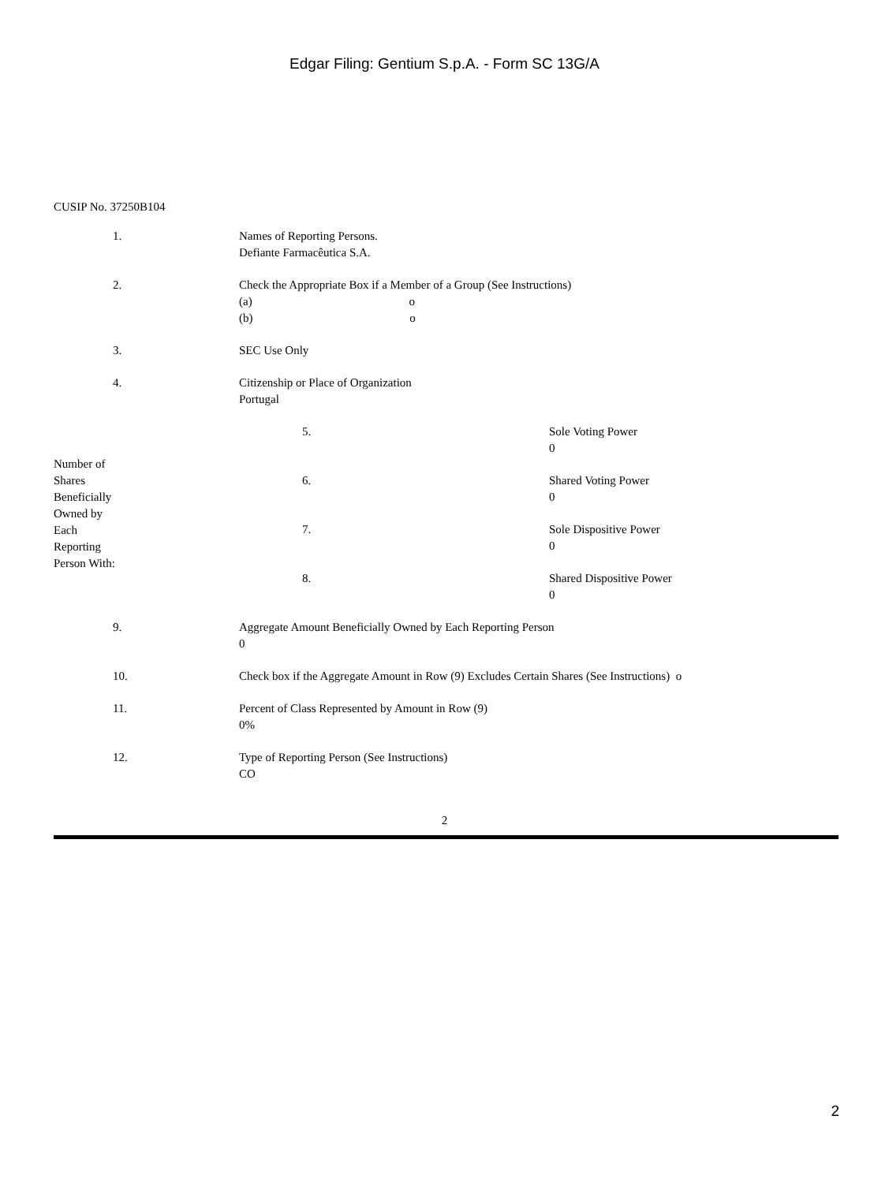Edgar Filing: Gentium S.p.A. - Form SC 13G/A
CUSIP No. 37250B104
| 1. | Names of Reporting Persons. Defiante Farmacêutica S.A. |
| 2. | Check the Appropriate Box if a Member of a Group (See Instructions) (a) o (b) o |
| 3. | SEC Use Only |
| 4. | Citizenship or Place of Organization Portugal |
| Number of Shares Beneficially Owned by Each Reporting Person With: | 5. | Sole Voting Power 0 |
| | 6. | Shared Voting Power 0 |
| | 7. | Sole Dispositive Power 0 |
| | 8. | Shared Dispositive Power 0 |
| 9. | Aggregate Amount Beneficially Owned by Each Reporting Person 0 |
| 10. | Check box if the Aggregate Amount in Row (9) Excludes Certain Shares (See Instructions) o |
| 11. | Percent of Class Represented by Amount in Row (9) 0% |
| 12. | Type of Reporting Person (See Instructions) CO |
2
2